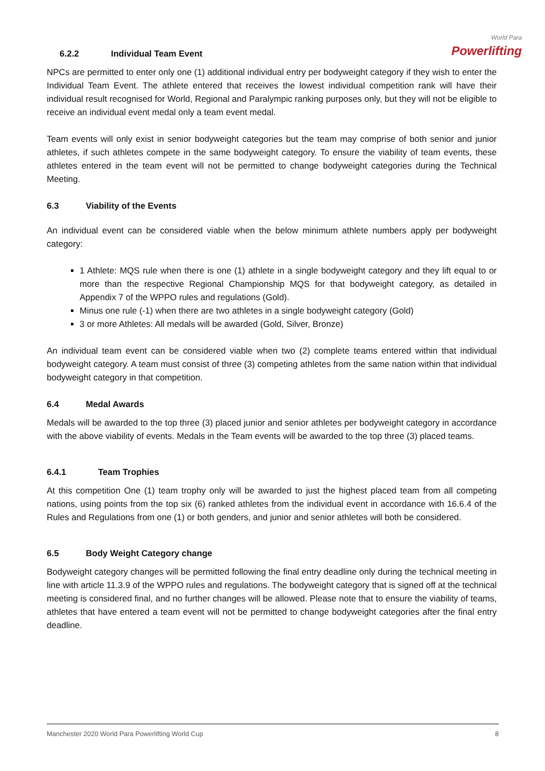World Para
Powerlifting
6.2.2 Individual Team Event
NPCs are permitted to enter only one (1) additional individual entry per bodyweight category if they wish to enter the Individual Team Event. The athlete entered that receives the lowest individual competition rank will have their individual result recognised for World, Regional and Paralympic ranking purposes only, but they will not be eligible to receive an individual event medal only a team event medal.
Team events will only exist in senior bodyweight categories but the team may comprise of both senior and junior athletes, if such athletes compete in the same bodyweight category. To ensure the viability of team events, these athletes entered in the team event will not be permitted to change bodyweight categories during the Technical Meeting.
6.3 Viability of the Events
An individual event can be considered viable when the below minimum athlete numbers apply per bodyweight category:
1 Athlete: MQS rule when there is one (1) athlete in a single bodyweight category and they lift equal to or more than the respective Regional Championship MQS for that bodyweight category, as detailed in Appendix 7 of the WPPO rules and regulations (Gold).
Minus one rule (-1) when there are two athletes in a single bodyweight category (Gold)
3 or more Athletes: All medals will be awarded (Gold, Silver, Bronze)
An individual team event can be considered viable when two (2) complete teams entered within that individual bodyweight category. A team must consist of three (3) competing athletes from the same nation within that individual bodyweight category in that competition.
6.4 Medal Awards
Medals will be awarded to the top three (3) placed junior and senior athletes per bodyweight category in accordance with the above viability of events. Medals in the Team events will be awarded to the top three (3) placed teams.
6.4.1 Team Trophies
At this competition One (1) team trophy only will be awarded to just the highest placed team from all competing nations, using points from the top six (6) ranked athletes from the individual event in accordance with 16.6.4 of the Rules and Regulations from one (1) or both genders, and junior and senior athletes will both be considered.
6.5 Body Weight Category change
Bodyweight category changes will be permitted following the final entry deadline only during the technical meeting in line with article 11.3.9 of the WPPO rules and regulations. The bodyweight category that is signed off at the technical meeting is considered final, and no further changes will be allowed. Please note that to ensure the viability of teams, athletes that have entered a team event will not be permitted to change bodyweight categories after the final entry deadline.
Manchester 2020 World Para Powerlifting World Cup 8